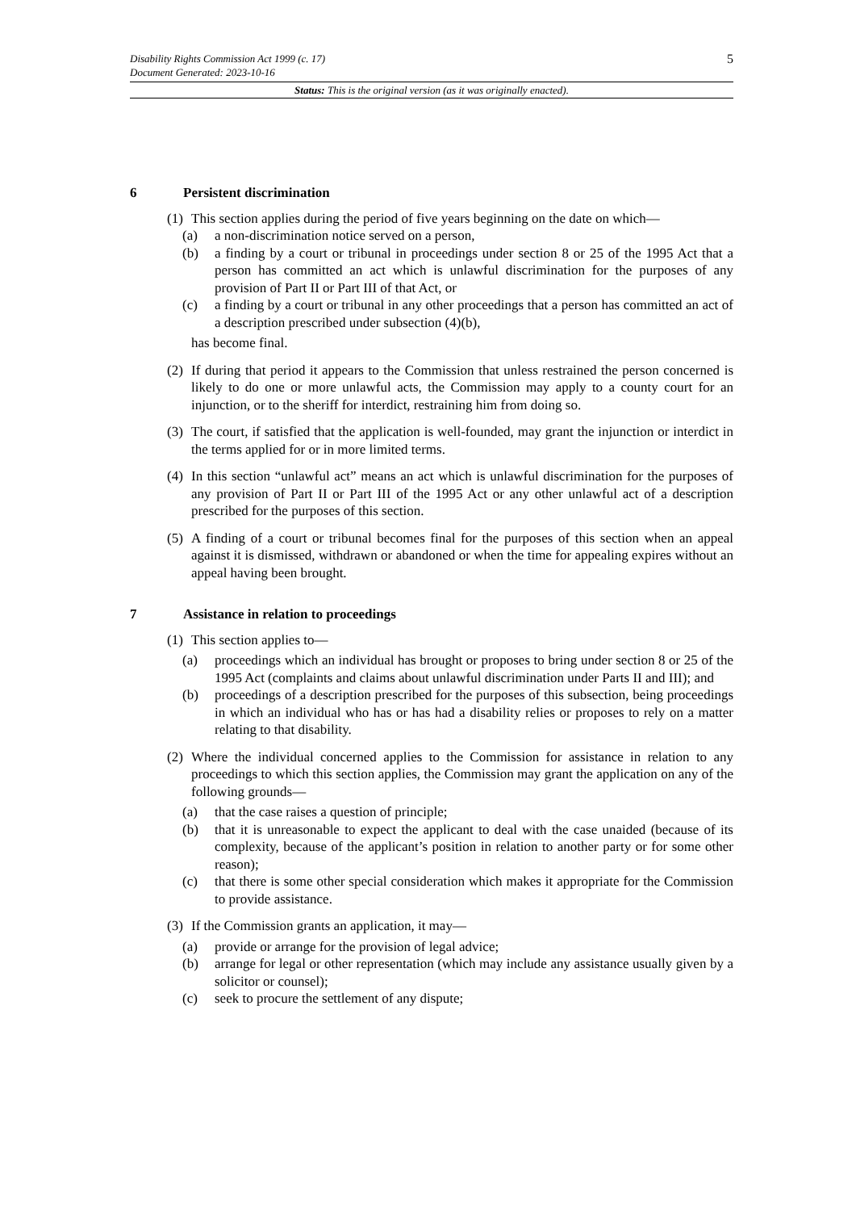5 Disability Rights Commission Act 1999 (c. 17)
Document Generated: 2023-10-16
Status: This is the original version (as it was originally enacted).
6 Persistent discrimination
(1)
This section applies during the period of five years beginning on the date on which—
(a) a non-discrimination notice served on a person,
(b) a finding by a court or tribunal in proceedings under section 8 or 25 of the 1995 Act that a person has committed an act which is unlawful discrimination for the purposes of any provision of Part II or Part III of that Act, or
(c) a finding by a court or tribunal in any other proceedings that a person has committed an act of a description prescribed under subsection (4)(b),
has become final.
(2)
If during that period it appears to the Commission that unless restrained the person concerned is likely to do one or more unlawful acts, the Commission may apply to a county court for an injunction, or to the sheriff for interdict, restraining him from doing so.
(3)
The court, if satisfied that the application is well-founded, may grant the injunction or interdict in the terms applied for or in more limited terms.
(4)
In this section “unlawful act” means an act which is unlawful discrimination for the purposes of any provision of Part II or Part III of the 1995 Act or any other unlawful act of a description prescribed for the purposes of this section.
(5)
A finding of a court or tribunal becomes final for the purposes of this section when an appeal against it is dismissed, withdrawn or abandoned or when the time for appealing expires without an appeal having been brought.
7 Assistance in relation to proceedings
(1)
This section applies to—
(a) proceedings which an individual has brought or proposes to bring under section 8 or 25 of the 1995 Act (complaints and claims about unlawful discrimination under Parts II and III); and
(b) proceedings of a description prescribed for the purposes of this subsection, being proceedings in which an individual who has or has had a disability relies or proposes to rely on a matter relating to that disability.
(2)
Where the individual concerned applies to the Commission for assistance in relation to any proceedings to which this section applies, the Commission may grant the application on any of the following grounds—
(a) that the case raises a question of principle;
(b) that it is unreasonable to expect the applicant to deal with the case unaided (because of its complexity, because of the applicant’s position in relation to another party or for some other reason);
(c) that there is some other special consideration which makes it appropriate for the Commission to provide assistance.
(3)
If the Commission grants an application, it may—
(a) provide or arrange for the provision of legal advice;
(b) arrange for legal or other representation (which may include any assistance usually given by a solicitor or counsel);
(c) seek to procure the settlement of any dispute;